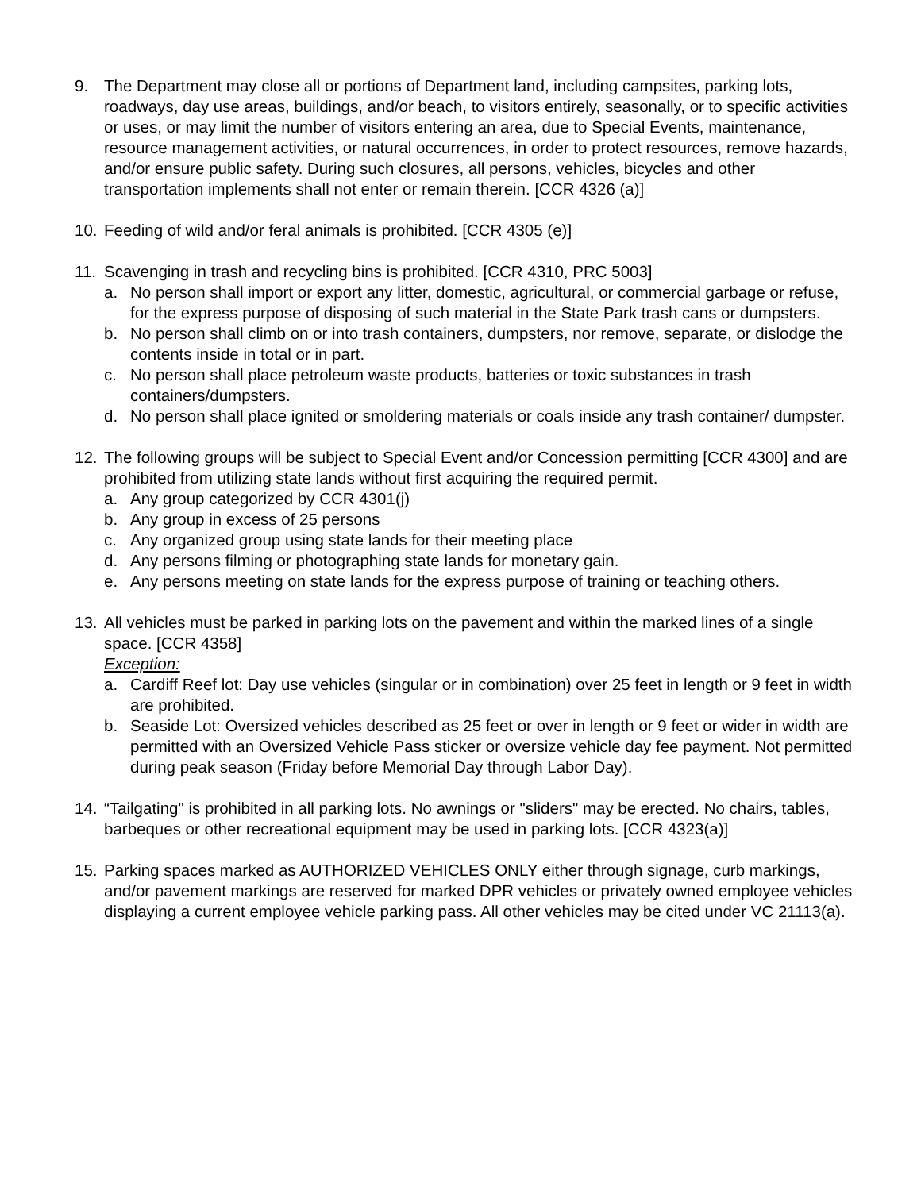9. The Department may close all or portions of Department land, including campsites, parking lots, roadways, day use areas, buildings, and/or beach, to visitors entirely, seasonally, or to specific activities or uses, or may limit the number of visitors entering an area, due to Special Events, maintenance, resource management activities, or natural occurrences, in order to protect resources, remove hazards, and/or ensure public safety. During such closures, all persons, vehicles, bicycles and other transportation implements shall not enter or remain therein. [CCR 4326 (a)]
10. Feeding of wild and/or feral animals is prohibited. [CCR 4305 (e)]
11. Scavenging in trash and recycling bins is prohibited. [CCR 4310, PRC 5003]
a. No person shall import or export any litter, domestic, agricultural, or commercial garbage or refuse, for the express purpose of disposing of such material in the State Park trash cans or dumpsters.
b. No person shall climb on or into trash containers, dumpsters, nor remove, separate, or dislodge the contents inside in total or in part.
c. No person shall place petroleum waste products, batteries or toxic substances in trash containers/dumpsters.
d. No person shall place ignited or smoldering materials or coals inside any trash container/ dumpster.
12. The following groups will be subject to Special Event and/or Concession permitting [CCR 4300] and are prohibited from utilizing state lands without first acquiring the required permit.
a. Any group categorized by CCR 4301(j)
b. Any group in excess of 25 persons
c. Any organized group using state lands for their meeting place
d. Any persons filming or photographing state lands for monetary gain.
e. Any persons meeting on state lands for the express purpose of training or teaching others.
13. All vehicles must be parked in parking lots on the pavement and within the marked lines of a single space. [CCR 4358]
Exception:
a. Cardiff Reef lot: Day use vehicles (singular or in combination) over 25 feet in length or 9 feet in width are prohibited.
b. Seaside Lot: Oversized vehicles described as 25 feet or over in length or 9 feet or wider in width are permitted with an Oversized Vehicle Pass sticker or oversize vehicle day fee payment. Not permitted during peak season (Friday before Memorial Day through Labor Day).
14. “Tailgating" is prohibited in all parking lots. No awnings or "sliders" may be erected. No chairs, tables, barbeques or other recreational equipment may be used in parking lots. [CCR 4323(a)]
15. Parking spaces marked as AUTHORIZED VEHICLES ONLY either through signage, curb markings, and/or pavement markings are reserved for marked DPR vehicles or privately owned employee vehicles displaying a current employee vehicle parking pass. All other vehicles may be cited under VC 21113(a).